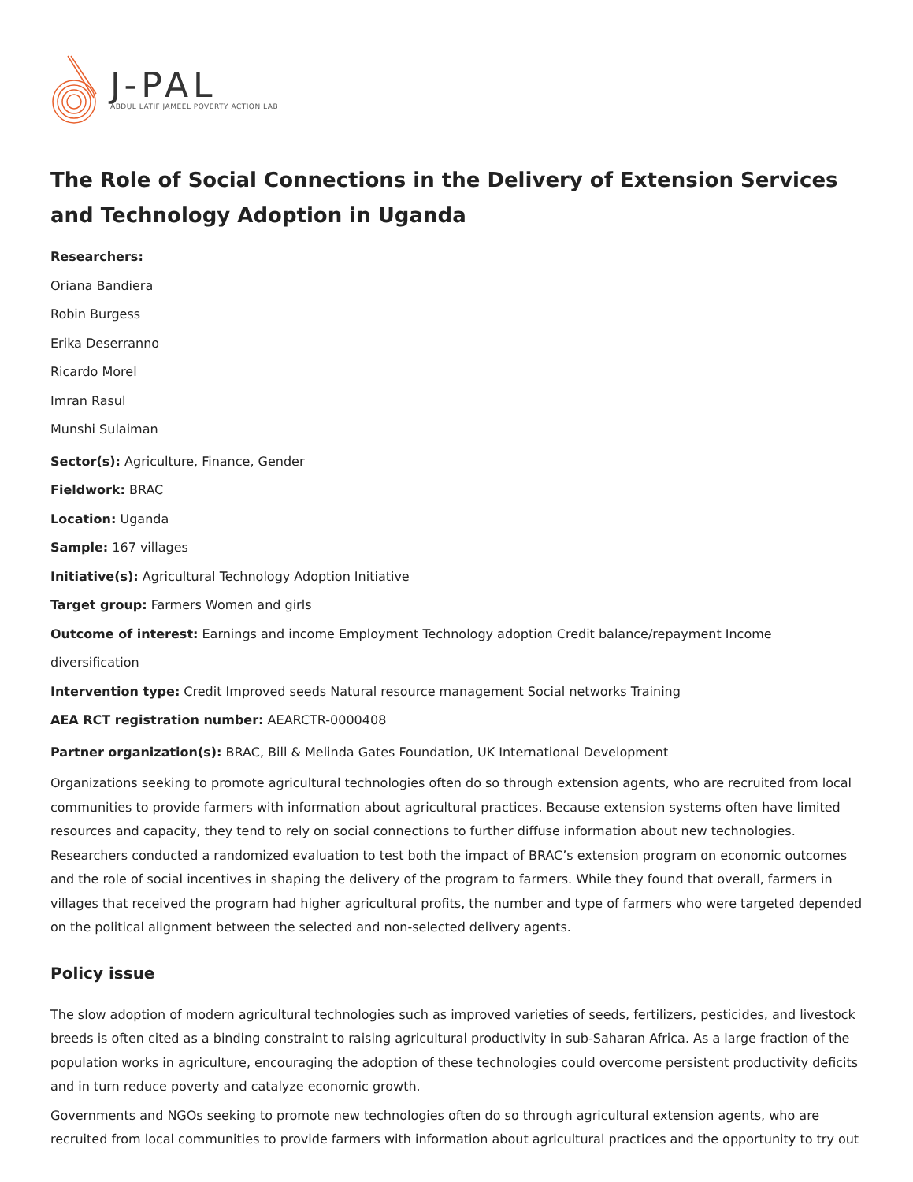J-PAL
ABDUL LATIF JAMEEL POVERTY ACTION LAB
The Role of Social Connections in the Delivery of Extension Services and Technology Adoption in Uganda
Researchers:
Oriana Bandiera
Robin Burgess
Erika Deserranno
Ricardo Morel
Imran Rasul
Munshi Sulaiman
Sector(s): Agriculture, Finance, Gender
Fieldwork: BRAC
Location: Uganda
Sample: 167 villages
Initiative(s): Agricultural Technology Adoption Initiative
Target group: Farmers Women and girls
Outcome of interest: Earnings and income Employment Technology adoption Credit balance/repayment Income diversification
Intervention type: Credit Improved seeds Natural resource management Social networks Training
AEA RCT registration number: AEARCTR-0000408
Partner organization(s): BRAC, Bill & Melinda Gates Foundation, UK International Development
Organizations seeking to promote agricultural technologies often do so through extension agents, who are recruited from local communities to provide farmers with information about agricultural practices. Because extension systems often have limited resources and capacity, they tend to rely on social connections to further diffuse information about new technologies. Researchers conducted a randomized evaluation to test both the impact of BRAC’s extension program on economic outcomes and the role of social incentives in shaping the delivery of the program to farmers. While they found that overall, farmers in villages that received the program had higher agricultural profits, the number and type of farmers who were targeted depended on the political alignment between the selected and non-selected delivery agents.
Policy issue
The slow adoption of modern agricultural technologies such as improved varieties of seeds, fertilizers, pesticides, and livestock breeds is often cited as a binding constraint to raising agricultural productivity in sub-Saharan Africa. As a large fraction of the population works in agriculture, encouraging the adoption of these technologies could overcome persistent productivity deficits and in turn reduce poverty and catalyze economic growth.
Governments and NGOs seeking to promote new technologies often do so through agricultural extension agents, who are recruited from local communities to provide farmers with information about agricultural practices and the opportunity to try out